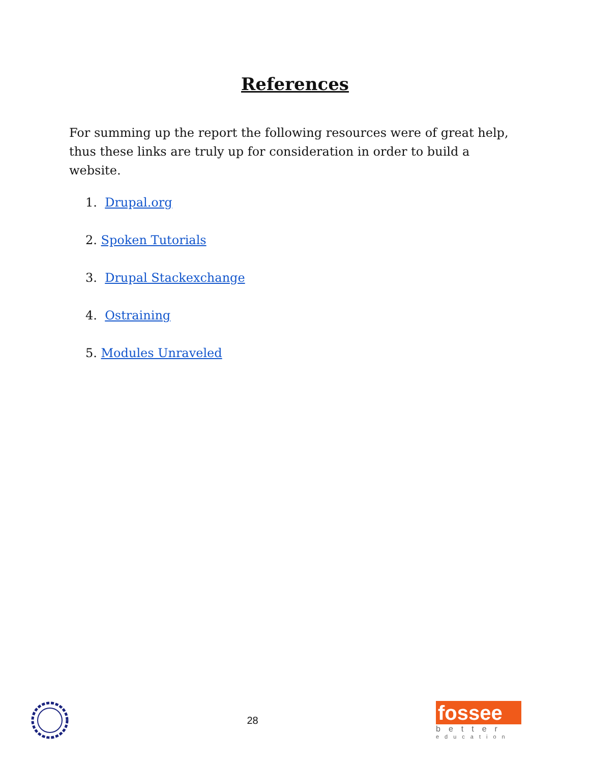References
For summing up the report the following resources were of great help, thus these links are truly up for consideration in order to build a website.
1. Drupal.org
2. Spoken Tutorials
3. Drupal Stackexchange
4. Ostraining
5. Modules Unraveled
28
fossee
better
education